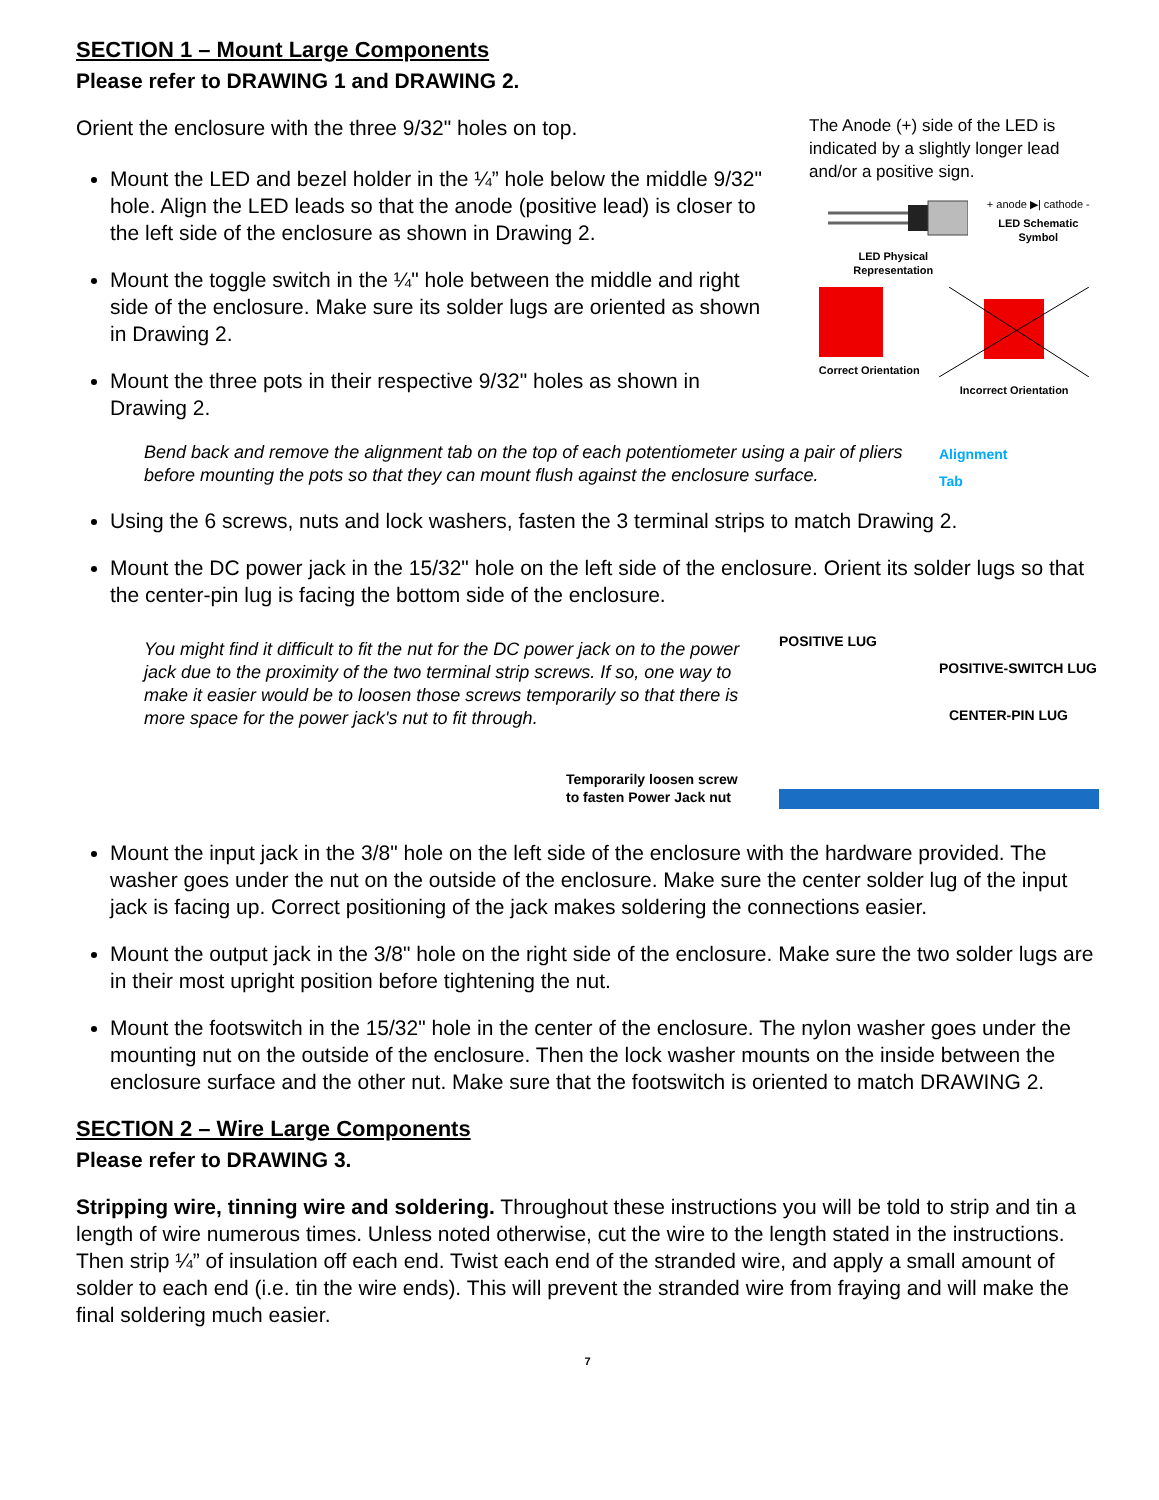SECTION 1 – Mount Large Components
Please refer to DRAWING 1 and DRAWING 2.
Orient the enclosure with the three 9/32" holes on top.
Mount the LED and bezel holder in the ¼” hole below the middle 9/32" hole. Align the LED leads so that the anode (positive lead) is closer to the left side of the enclosure as shown in Drawing 2.
Mount the toggle switch in the ¼" hole between the middle and right side of the enclosure. Make sure its solder lugs are oriented as shown in Drawing 2.
Mount the three pots in their respective 9/32" holes as shown in Drawing 2.
The Anode (+) side of the LED is indicated by a slightly longer lead and/or a positive sign.
LED Physical
Representation
+ anode ▶| cathode -
LED Schematic
Symbol
Correct Orientation Incorrect Orientation
Bend back and remove the alignment tab on the top of each potentiometer using a pair of pliers before mounting the pots so that they can mount flush against the enclosure surface.
Alignment
Tab
Using the 6 screws, nuts and lock washers, fasten the 3 terminal strips to match Drawing 2.
Mount the DC power jack in the 15/32" hole on the left side of the enclosure. Orient its solder lugs so that the center-pin lug is facing the bottom side of the enclosure.
You might find it difficult to fit the nut for the DC power jack on to the power jack due to the proximity of the two terminal strip screws. If so, one way to make it easier would be to loosen those screws temporarily so that there is more space for the power jack's nut to fit through.
Temporarily loosen screw
to fasten Power Jack nut
POSITIVE LUG
POSITIVE-SWITCH LUG
CENTER-PIN LUG
Mount the input jack in the 3/8" hole on the left side of the enclosure with the hardware provided. The washer goes under the nut on the outside of the enclosure. Make sure the center solder lug of the input jack is facing up. Correct positioning of the jack makes soldering the connections easier.
Mount the output jack in the 3/8" hole on the right side of the enclosure. Make sure the two solder lugs are in their most upright position before tightening the nut.
Mount the footswitch in the 15/32" hole in the center of the enclosure. The nylon washer goes under the mounting nut on the outside of the enclosure. Then the lock washer mounts on the inside between the enclosure surface and the other nut. Make sure that the footswitch is oriented to match DRAWING 2.
SECTION 2 – Wire Large Components
Please refer to DRAWING 3.
Stripping wire, tinning wire and soldering. Throughout these instructions you will be told to strip and tin a length of wire numerous times. Unless noted otherwise, cut the wire to the length stated in the instructions. Then strip ¼” of insulation off each end. Twist each end of the stranded wire, and apply a small amount of solder to each end (i.e. tin the wire ends). This will prevent the stranded wire from fraying and will make the final soldering much easier.
7